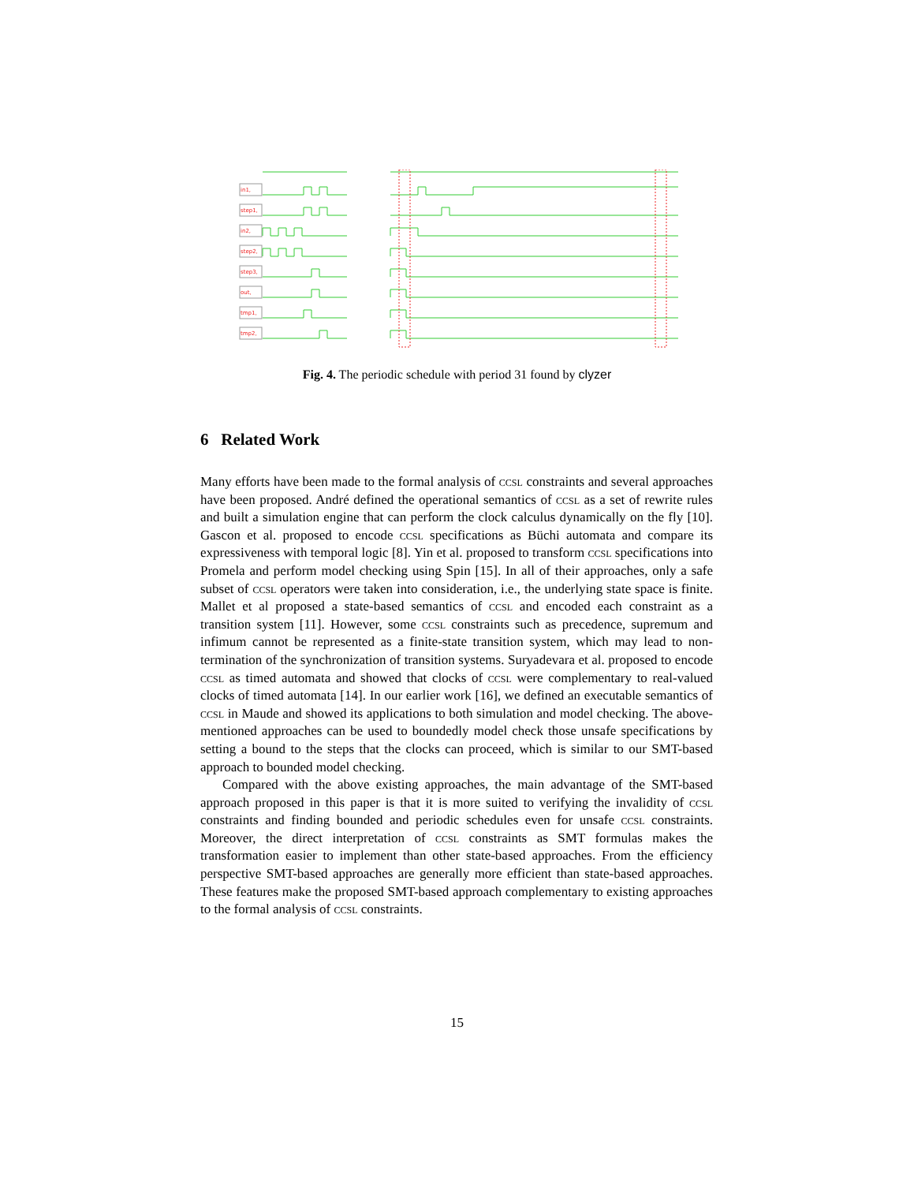in1,
step1,
in2,
step2,
step3,
out,
tmp1,
tmp2,
Fig. 4. The periodic schedule with period 31 found by clyzer
6 Related Work
Many efforts have been made to the formal analysis of ccsl constraints and several approaches have been proposed. André defined the operational semantics of ccsl as a set of rewrite rules and built a simulation engine that can perform the clock calculus dynamically on the fly [10]. Gascon et al. proposed to encode ccsl specifications as Büchi automata and compare its expressiveness with temporal logic [8]. Yin et al. proposed to transform ccsl specifications into Promela and perform model checking using Spin [15]. In all of their approaches, only a safe subset of ccsl operators were taken into consideration, i.e., the underlying state space is finite. Mallet et al proposed a state-based semantics of ccsl and encoded each constraint as a transition system [11]. However, some ccsl constraints such as precedence, supremum and infimum cannot be represented as a finite-state transition system, which may lead to non-termination of the synchronization of transition systems. Suryadevara et al. proposed to encode ccsl as timed automata and showed that clocks of ccsl were complementary to real-valued clocks of timed automata [14]. In our earlier work [16], we defined an executable semantics of ccsl in Maude and showed its applications to both simulation and model checking. The above-mentioned approaches can be used to boundedly model check those unsafe specifications by setting a bound to the steps that the clocks can proceed, which is similar to our SMT-based approach to bounded model checking.
Compared with the above existing approaches, the main advantage of the SMT-based approach proposed in this paper is that it is more suited to verifying the invalidity of ccsl constraints and finding bounded and periodic schedules even for unsafe ccsl constraints. Moreover, the direct interpretation of ccsl constraints as SMT formulas makes the transformation easier to implement than other state-based approaches. From the efficiency perspective SMT-based approaches are generally more efficient than state-based approaches. These features make the proposed SMT-based approach complementary to existing approaches to the formal analysis of ccsl constraints.
15